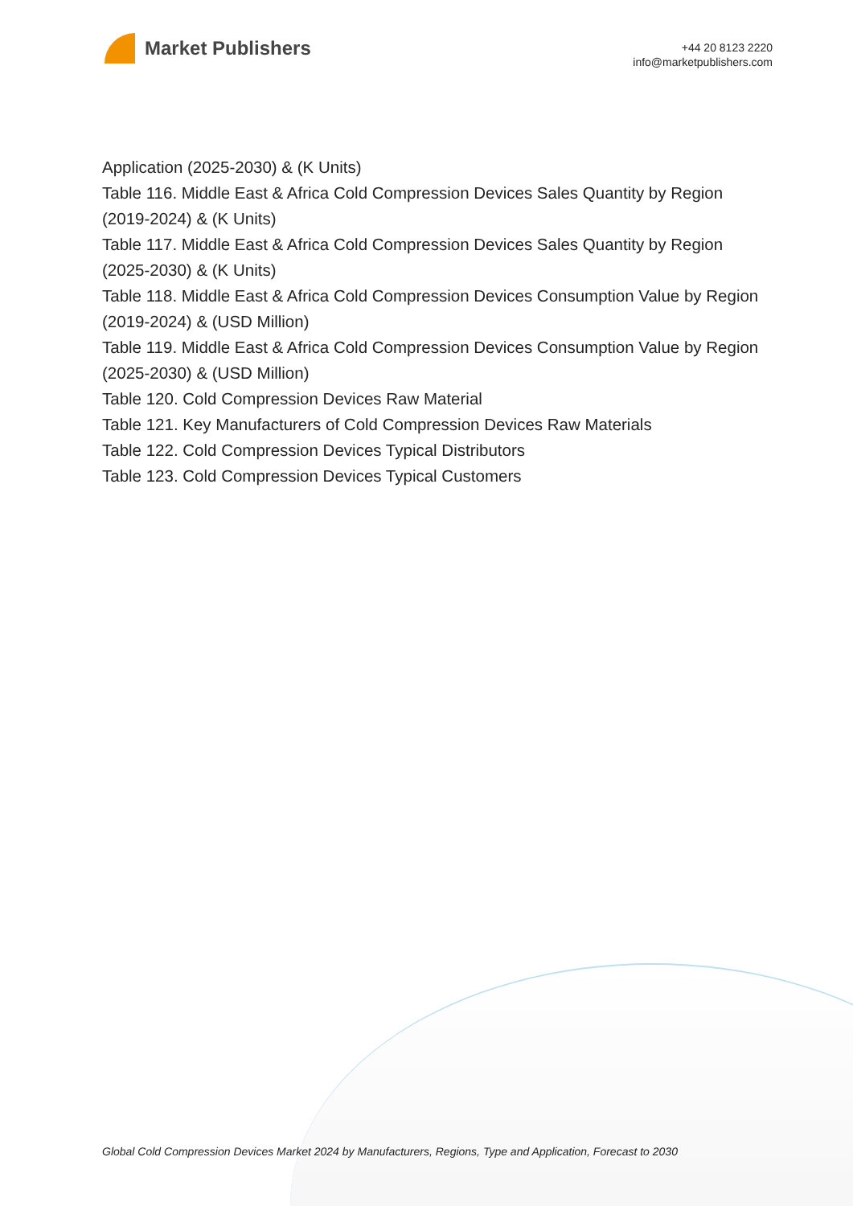Market Publishers
+44 20 8123 2220
info@marketpublishers.com
Application (2025-2030) & (K Units)
Table 116. Middle East & Africa Cold Compression Devices Sales Quantity by Region (2019-2024) & (K Units)
Table 117. Middle East & Africa Cold Compression Devices Sales Quantity by Region (2025-2030) & (K Units)
Table 118. Middle East & Africa Cold Compression Devices Consumption Value by Region (2019-2024) & (USD Million)
Table 119. Middle East & Africa Cold Compression Devices Consumption Value by Region (2025-2030) & (USD Million)
Table 120. Cold Compression Devices Raw Material
Table 121. Key Manufacturers of Cold Compression Devices Raw Materials
Table 122. Cold Compression Devices Typical Distributors
Table 123. Cold Compression Devices Typical Customers
Global Cold Compression Devices Market 2024 by Manufacturers, Regions, Type and Application, Forecast to 2030